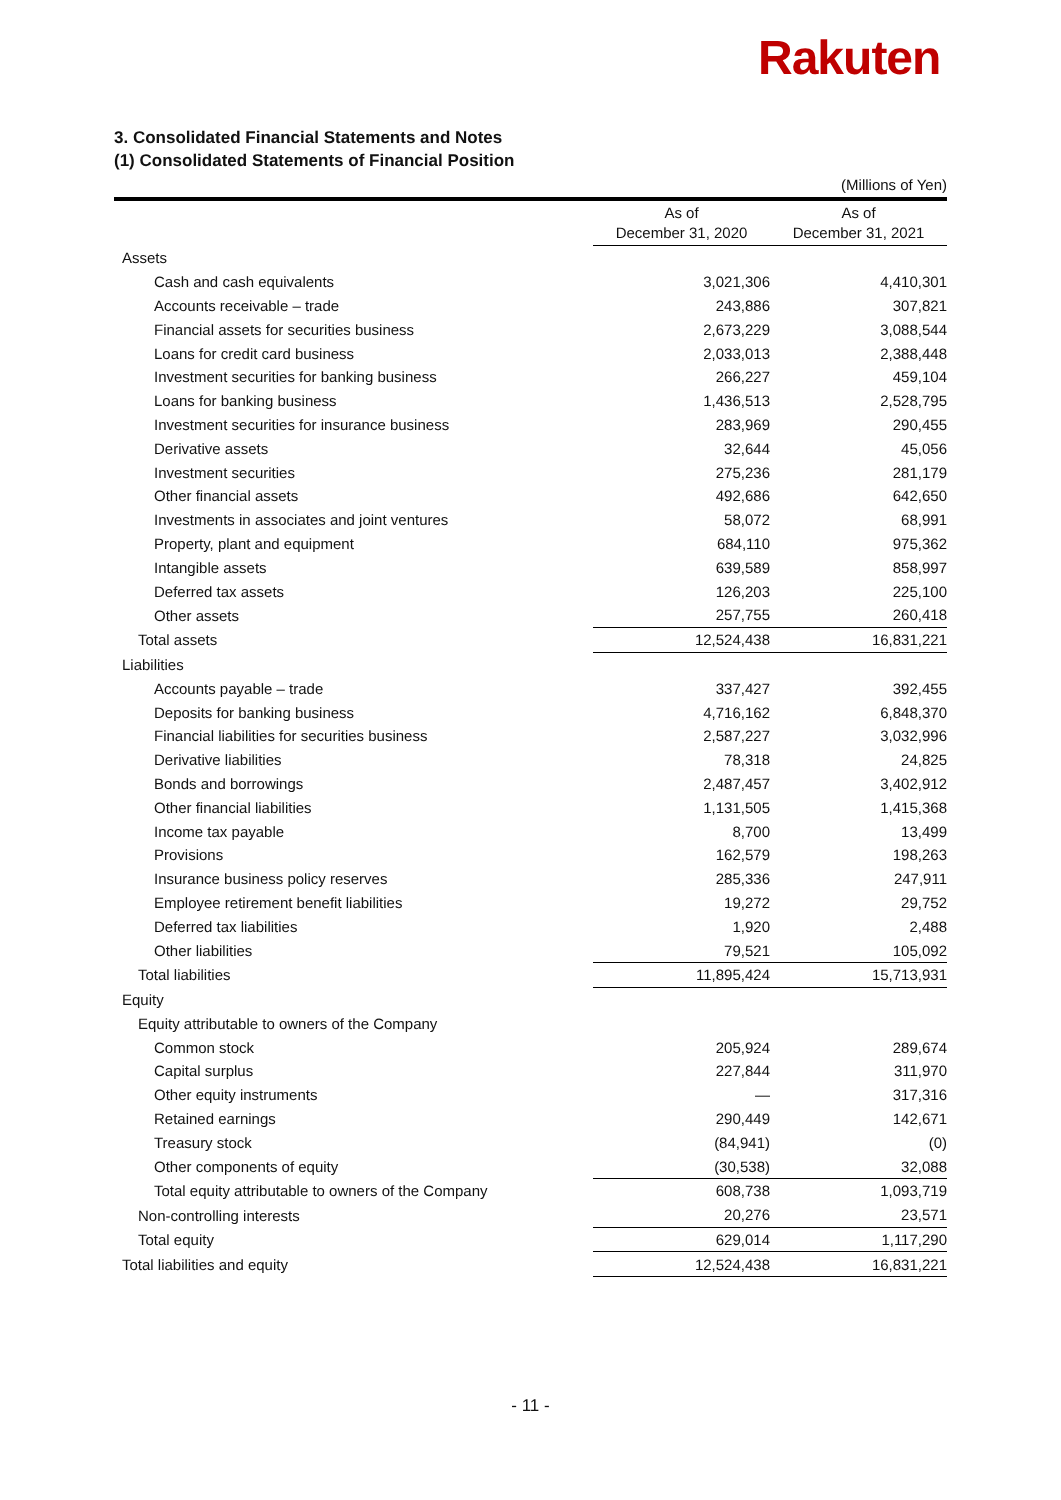Rakuten
3. Consolidated Financial Statements and Notes
(1) Consolidated Statements of Financial Position
(Millions of Yen)
| | As of December 31, 2020 | As of December 31, 2021 |
| --- | --- | --- |
| Assets | | |
| Cash and cash equivalents | 3,021,306 | 4,410,301 |
| Accounts receivable – trade | 243,886 | 307,821 |
| Financial assets for securities business | 2,673,229 | 3,088,544 |
| Loans for credit card business | 2,033,013 | 2,388,448 |
| Investment securities for banking business | 266,227 | 459,104 |
| Loans for banking business | 1,436,513 | 2,528,795 |
| Investment securities for insurance business | 283,969 | 290,455 |
| Derivative assets | 32,644 | 45,056 |
| Investment securities | 275,236 | 281,179 |
| Other financial assets | 492,686 | 642,650 |
| Investments in associates and joint ventures | 58,072 | 68,991 |
| Property, plant and equipment | 684,110 | 975,362 |
| Intangible assets | 639,589 | 858,997 |
| Deferred tax assets | 126,203 | 225,100 |
| Other assets | 257,755 | 260,418 |
| Total assets | 12,524,438 | 16,831,221 |
| Liabilities | | |
| Accounts payable – trade | 337,427 | 392,455 |
| Deposits for banking business | 4,716,162 | 6,848,370 |
| Financial liabilities for securities business | 2,587,227 | 3,032,996 |
| Derivative liabilities | 78,318 | 24,825 |
| Bonds and borrowings | 2,487,457 | 3,402,912 |
| Other financial liabilities | 1,131,505 | 1,415,368 |
| Income tax payable | 8,700 | 13,499 |
| Provisions | 162,579 | 198,263 |
| Insurance business policy reserves | 285,336 | 247,911 |
| Employee retirement benefit liabilities | 19,272 | 29,752 |
| Deferred tax liabilities | 1,920 | 2,488 |
| Other liabilities | 79,521 | 105,092 |
| Total liabilities | 11,895,424 | 15,713,931 |
| Equity | | |
| Equity attributable to owners of the Company | | |
| Common stock | 205,924 | 289,674 |
| Capital surplus | 227,844 | 311,970 |
| Other equity instruments | — | 317,316 |
| Retained earnings | 290,449 | 142,671 |
| Treasury stock | (84,941) | (0) |
| Other components of equity | (30,538) | 32,088 |
| Total equity attributable to owners of the Company | 608,738 | 1,093,719 |
| Non-controlling interests | 20,276 | 23,571 |
| Total equity | 629,014 | 1,117,290 |
| Total liabilities and equity | 12,524,438 | 16,831,221 |
- 11 -